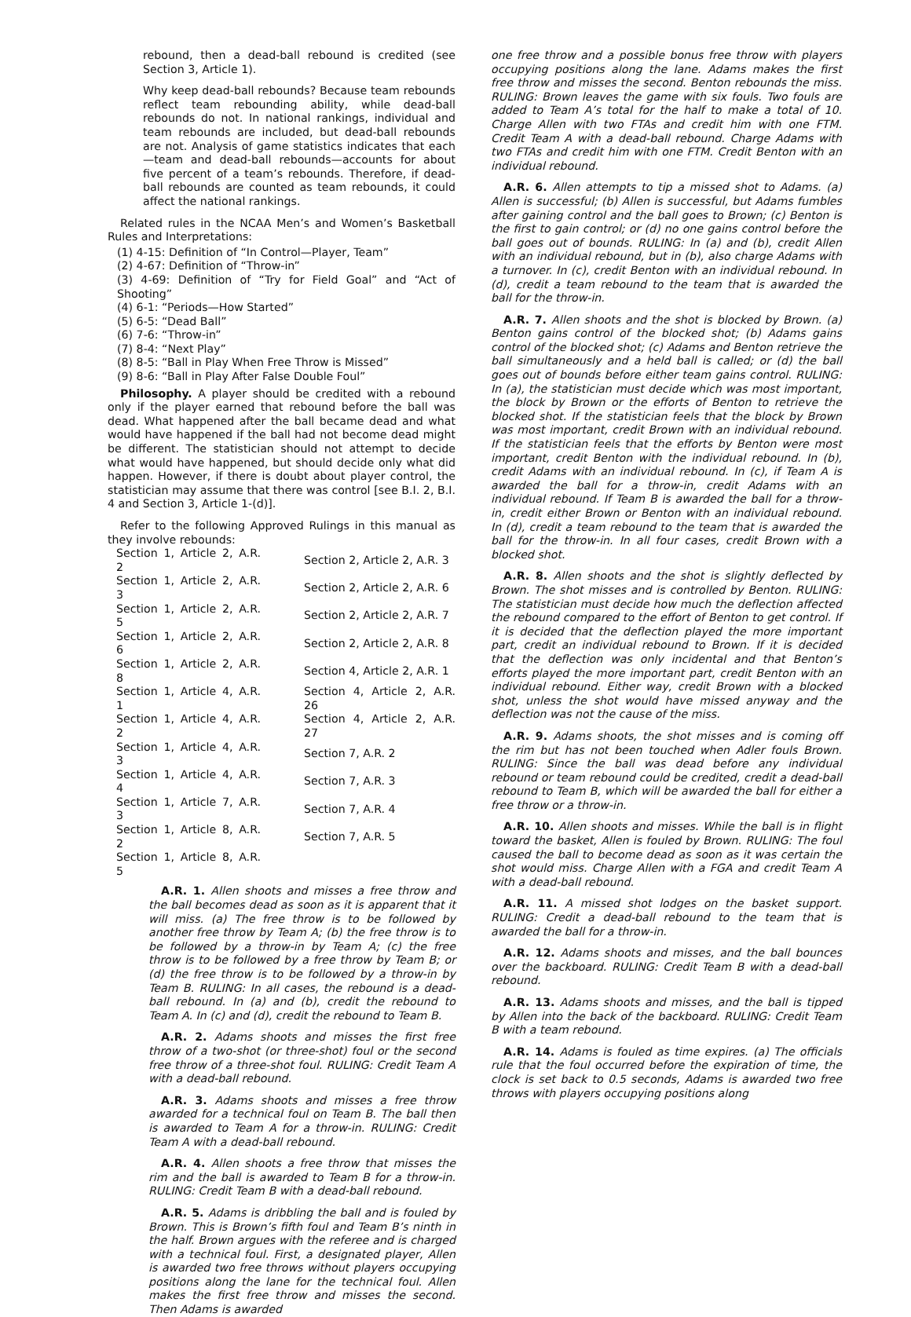rebound, then a dead-ball rebound is credited (see Section 3, Article 1).
Why keep dead-ball rebounds? Because team rebounds reflect team rebounding ability, while dead-ball rebounds do not. In national rankings, individual and team rebounds are included, but dead-ball rebounds are not. Analysis of game statistics indicates that each—team and dead-ball rebounds—accounts for about five percent of a team’s rebounds. Therefore, if dead-ball rebounds are counted as team rebounds, it could affect the national rankings.
Related rules in the NCAA Men’s and Women’s Basketball Rules and Interpretations:
(1) 4-15: Definition of “In Control—Player, Team”
(2) 4-67: Definition of “Throw-in”
(3) 4-69: Definition of “Try for Field Goal” and “Act of Shooting”
(4) 6-1: “Periods—How Started”
(5) 6-5: “Dead Ball”
(6) 7-6: “Throw-in”
(7) 8-4: “Next Play”
(8) 8-5: “Ball in Play When Free Throw is Missed”
(9) 8-6: “Ball in Play After False Double Foul”
Philosophy. A player should be credited with a rebound only if the player earned that rebound before the ball was dead. What happened after the ball became dead and what would have happened if the ball had not become dead might be different. The statistician should not attempt to decide what would have happened, but should decide only what did happen. However, if there is doubt about player control, the statistician may assume that there was control [see B.I. 2, B.I. 4 and Section 3, Article 1-(d)].
Refer to the following Approved Rulings in this manual as they involve rebounds:
| Section 1, Article 2, A.R. 2 | Section 2, Article 2, A.R. 3 |
| Section 1, Article 2, A.R. 3 | Section 2, Article 2, A.R. 6 |
| Section 1, Article 2, A.R. 5 | Section 2, Article 2, A.R. 7 |
| Section 1, Article 2, A.R. 6 | Section 2, Article 2, A.R. 8 |
| Section 1, Article 2, A.R. 8 | Section 4, Article 2, A.R. 1 |
| Section 1, Article 4, A.R. 1 | Section 4, Article 2, A.R. 26 |
| Section 1, Article 4, A.R. 2 | Section 4, Article 2, A.R. 27 |
| Section 1, Article 4, A.R. 3 | Section 7, A.R. 2 |
| Section 1, Article 4, A.R. 4 | Section 7, A.R. 3 |
| Section 1, Article 7, A.R. 3 | Section 7, A.R. 4 |
| Section 1, Article 8, A.R. 2 | Section 7, A.R. 5 |
| Section 1, Article 8, A.R. 5 | |
A.R. 1. Allen shoots and misses a free throw and the ball becomes dead as soon as it is apparent that it will miss. (a) The free throw is to be followed by another free throw by Team A; (b) the free throw is to be followed by a throw-in by Team A; (c) the free throw is to be followed by a free throw by Team B; or (d) the free throw is to be followed by a throw-in by Team B. RULING: In all cases, the rebound is a dead-ball rebound. In (a) and (b), credit the rebound to Team A. In (c) and (d), credit the rebound to Team B.
A.R. 2. Adams shoots and misses the first free throw of a two-shot (or three-shot) foul or the second free throw of a three-shot foul. RULING: Credit Team A with a dead-ball rebound.
A.R. 3. Adams shoots and misses a free throw awarded for a technical foul on Team B. The ball then is awarded to Team A for a throw-in. RULING: Credit Team A with a dead-ball rebound.
A.R. 4. Allen shoots a free throw that misses the rim and the ball is awarded to Team B for a throw-in. RULING: Credit Team B with a dead-ball rebound.
A.R. 5. Adams is dribbling the ball and is fouled by Brown. This is Brown’s fifth foul and Team B’s ninth in the half. Brown argues with the referee and is charged with a technical foul. First, a designated player, Allen is awarded two free throws without players occupying positions along the lane for the technical foul. Allen makes the first free throw and misses the second. Then Adams is awarded
one free throw and a possible bonus free throw with players occupying positions along the lane. Adams makes the first free throw and misses the second. Benton rebounds the miss. RULING: Brown leaves the game with six fouls. Two fouls are added to Team A’s total for the half to make a total of 10. Charge Allen with two FTAs and credit him with one FTM. Credit Team A with a dead-ball rebound. Charge Adams with two FTAs and credit him with one FTM. Credit Benton with an individual rebound.
A.R. 6. Allen attempts to tip a missed shot to Adams. (a) Allen is successful; (b) Allen is successful, but Adams fumbles after gaining control and the ball goes to Brown; (c) Benton is the first to gain control; or (d) no one gains control before the ball goes out of bounds. RULING: In (a) and (b), credit Allen with an individual rebound, but in (b), also charge Adams with a turnover. In (c), credit Benton with an individual rebound. In (d), credit a team rebound to the team that is awarded the ball for the throw-in.
A.R. 7. Allen shoots and the shot is blocked by Brown. (a) Benton gains control of the blocked shot; (b) Adams gains control of the blocked shot; (c) Adams and Benton retrieve the ball simultaneously and a held ball is called; or (d) the ball goes out of bounds before either team gains control. RULING: In (a), the statistician must decide which was most important, the block by Brown or the efforts of Benton to retrieve the blocked shot. If the statistician feels that the block by Brown was most important, credit Brown with an individual rebound. If the statistician feels that the efforts by Benton were most important, credit Benton with the individual rebound. In (b), credit Adams with an individual rebound. In (c), if Team A is awarded the ball for a throw-in, credit Adams with an individual rebound. If Team B is awarded the ball for a throw-in, credit either Brown or Benton with an individual rebound. In (d), credit a team rebound to the team that is awarded the ball for the throw-in. In all four cases, credit Brown with a blocked shot.
A.R. 8. Allen shoots and the shot is slightly deflected by Brown. The shot misses and is controlled by Benton. RULING: The statistician must decide how much the deflection affected the rebound compared to the effort of Benton to get control. If it is decided that the deflection played the more important part, credit an individual rebound to Brown. If it is decided that the deflection was only incidental and that Benton’s efforts played the more important part, credit Benton with an individual rebound. Either way, credit Brown with a blocked shot, unless the shot would have missed anyway and the deflection was not the cause of the miss.
A.R. 9. Adams shoots, the shot misses and is coming off the rim but has not been touched when Adler fouls Brown. RULING: Since the ball was dead before any individual rebound or team rebound could be credited, credit a dead-ball rebound to Team B, which will be awarded the ball for either a free throw or a throw-in.
A.R. 10. Allen shoots and misses. While the ball is in flight toward the basket, Allen is fouled by Brown. RULING: The foul caused the ball to become dead as soon as it was certain the shot would miss. Charge Allen with a FGA and credit Team A with a dead-ball rebound.
A.R. 11. A missed shot lodges on the basket support. RULING: Credit a dead-ball rebound to the team that is awarded the ball for a throw-in.
A.R. 12. Adams shoots and misses, and the ball bounces over the backboard. RULING: Credit Team B with a dead-ball rebound.
A.R. 13. Adams shoots and misses, and the ball is tipped by Allen into the back of the backboard. RULING: Credit Team B with a team rebound.
A.R. 14. Adams is fouled as time expires. (a) The officials rule that the foul occurred before the expiration of time, the clock is set back to 0.5 seconds, Adams is awarded two free throws with players occupying positions along